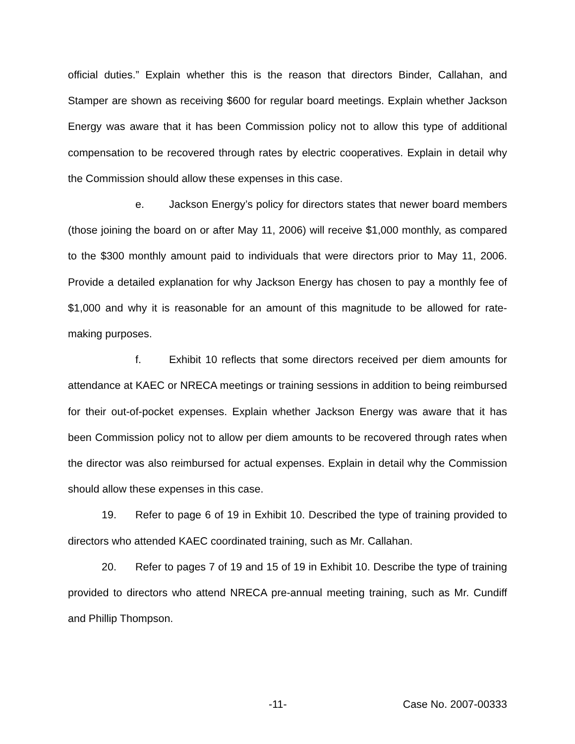official duties.” Explain whether this is the reason that directors Binder, Callahan, and Stamper are shown as receiving $600 for regular board meetings. Explain whether Jackson Energy was aware that it has been Commission policy not to allow this type of additional compensation to be recovered through rates by electric cooperatives. Explain in detail why the Commission should allow these expenses in this case.
e. Jackson Energy’s policy for directors states that newer board members (those joining the board on or after May 11, 2006) will receive $1,000 monthly, as compared to the $300 monthly amount paid to individuals that were directors prior to May 11, 2006. Provide a detailed explanation for why Jackson Energy has chosen to pay a monthly fee of $1,000 and why it is reasonable for an amount of this magnitude to be allowed for rate-making purposes.
f. Exhibit 10 reflects that some directors received per diem amounts for attendance at KAEC or NRECA meetings or training sessions in addition to being reimbursed for their out-of-pocket expenses. Explain whether Jackson Energy was aware that it has been Commission policy not to allow per diem amounts to be recovered through rates when the director was also reimbursed for actual expenses. Explain in detail why the Commission should allow these expenses in this case.
19. Refer to page 6 of 19 in Exhibit 10. Described the type of training provided to directors who attended KAEC coordinated training, such as Mr. Callahan.
20. Refer to pages 7 of 19 and 15 of 19 in Exhibit 10. Describe the type of training provided to directors who attend NRECA pre-annual meeting training, such as Mr. Cundiff and Phillip Thompson.
-11- Case No. 2007-00333